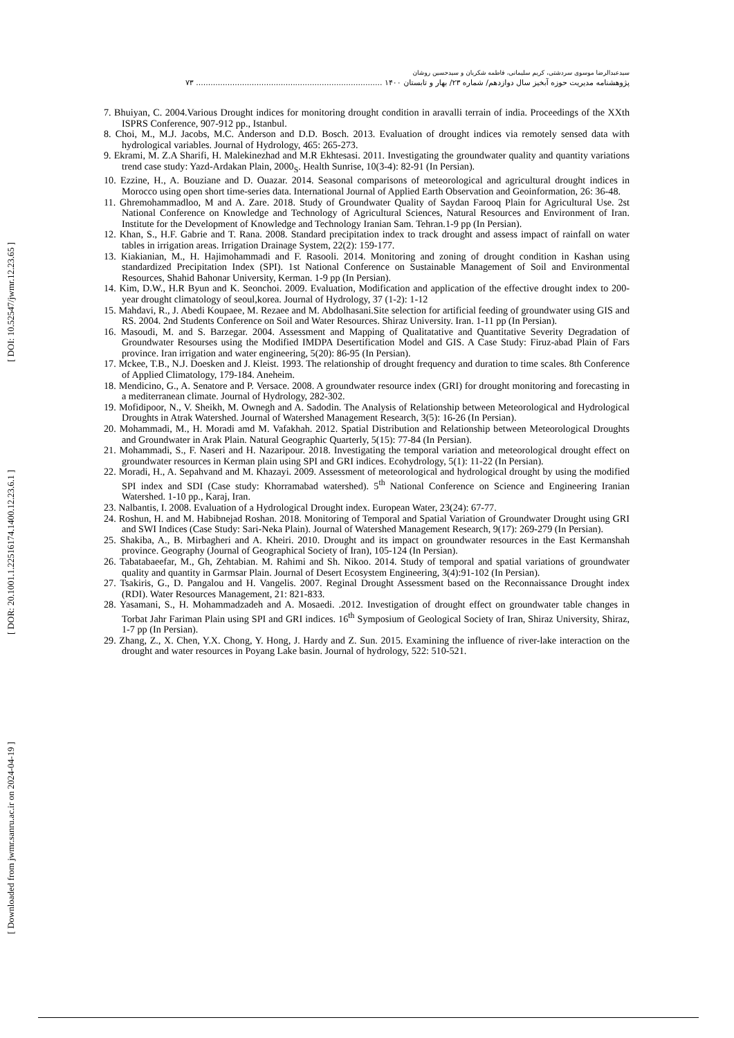[ DOI: 10.52547/jwmr.12.23.65 ]
[ DOR: 20.1001.1.22516174.1400.12.23.6.1 ]
[ Downloaded from jwmr.sanru.ac.ir on 2024-04-19 ]
سیدعبدالرضا موسوی سردشتی، کریم سلیمانی، فاطمه شکریان و سیدحسین روشان
پژوهشنامه مدیریت حوزه آبخیز سال دوازدهم/ شماره ۲۳/ بهار و تابستان ۱۴۰۰ ............................................................................. ۷۳
7. Bhuiyan, C. 2004.Various Drought indices for monitoring drought condition in aravalli terrain of india. Proceedings of the XXth ISPRS Conference, 907-912 pp., Istanbul.
8. Choi, M., M.J. Jacobs, M.C. Anderson and D.D. Bosch. 2013. Evaluation of drought indices via remotely sensed data with hydrological variables. Journal of Hydrology, 465: 265-273.
9. Ekrami, M. Z.A Sharifi, H. Malekinezhad and M.R Ekhtesasi. 2011. Investigating the groundwater quality and quantity variations trend case study: Yazd-Ardakan Plain, 2000<sub>S</sub>. Health Sunrise, 10(3-4): 82-91 (In Persian).
10. Ezzine, H., A. Bouziane and D. Ouazar. 2014. Seasonal comparisons of meteorological and agricultural drought indices in Morocco using open short time-series data. International Journal of Applied Earth Observation and Geoinformation, 26: 36-48.
11. Ghremohammadloo, M and A. Zare. 2018. Study of Groundwater Quality of Saydan Farooq Plain for Agricultural Use. 2st National Conference on Knowledge and Technology of Agricultural Sciences, Natural Resources and Environment of Iran. Institute for the Development of Knowledge and Technology Iranian Sam. Tehran.1-9 pp (In Persian).
12. Khan, S., H.F. Gabrie and T. Rana. 2008. Standard precipitation index to track drought and assess impact of rainfall on water tables in irrigation areas. Irrigation Drainage System, 22(2): 159-177.
13. Kiakianian, M., H. Hajimohammadi and F. Rasooli. 2014. Monitoring and zoning of drought condition in Kashan using standardized Precipitation Index (SPI). 1st National Conference on Sustainable Management of Soil and Environmental Resources, Shahid Bahonar University, Kerman. 1-9 pp (In Persian).
14. Kim, D.W., H.R Byun and K. Seonchoi. 2009. Evaluation, Modification and application of the effective drought index to 200- year drought climatology of seoul,korea. Journal of Hydrology, 37 (1-2): 1-12
15. Mahdavi, R., J. Abedi Koupaee, M. Rezaee and M. Abdolhasani.Site selection for artificial feeding of groundwater using GIS and RS. 2004. 2nd Students Conference on Soil and Water Resources. Shiraz University. Iran. 1-11 pp (In Persian).
16. Masoudi, M. and S. Barzegar. 2004. Assessment and Mapping of Qualitatative and Quantitative Severity Degradation of Groundwater Resourses using the Modified IMDPA Desertification Model and GIS. A Case Study: Firuz-abad Plain of Fars province. Iran irrigation and water engineering, 5(20): 86-95 (In Persian).
17. Mckee, T.B., N.J. Doesken and J. Kleist. 1993. The relationship of drought frequency and duration to time scales. 8th Conference of Applied Climatology, 179-184. Aneheim.
18. Mendicino, G., A. Senatore and P. Versace. 2008. A groundwater resource index (GRI) for drought monitoring and forecasting in a mediterranean climate. Journal of Hydrology, 282-302.
19. Mofidipoor, N., V. Sheikh, M. Ownegh and A. Sadodin. The Analysis of Relationship between Meteorological and Hydrological Droughts in Atrak Watershed. Journal of Watershed Management Research, 3(5): 16-26 (In Persian).
20. Mohammadi, M., H. Moradi amd M. Vafakhah. 2012. Spatial Distribution and Relationship between Meteorological Droughts and Groundwater in Arak Plain. Natural Geographic Quarterly, 5(15): 77-84 (In Persian).
21. Mohammadi, S., F. Naseri and H. Nazaripour. 2018. Investigating the temporal variation and meteorological drought effect on groundwater resources in Kerman plain using SPI and GRI indices. Ecohydrology, 5(1): 11-22 (In Persian).
22. Moradi, H., A. Sepahvand and M. Khazayi. 2009. Assessment of meteorological and hydrological drought by using the modified SPI index and SDI (Case study: Khorramabad watershed). 5<sup>th</sup> National Conference on Science and Engineering Iranian Watershed. 1-10 pp., Karaj, Iran.
23. Nalbantis, I. 2008. Evaluation of a Hydrological Drought index. European Water, 23(24): 67-77.
24. Roshun, H. and M. Habibnejad Roshan. 2018. Monitoring of Temporal and Spatial Variation of Groundwater Drought using GRI and SWI Indices (Case Study: Sari-Neka Plain). Journal of Watershed Management Research, 9(17): 269-279 (In Persian).
25. Shakiba, A., B. Mirbagheri and A. Kheiri. 2010. Drought and its impact on groundwater resources in the East Kermanshah province. Geography (Journal of Geographical Society of Iran), 105-124 (In Persian).
26. Tabatabaeefar, M., Gh, Zehtabian. M. Rahimi and Sh. Nikoo. 2014. Study of temporal and spatial variations of groundwater quality and quantity in Garmsar Plain. Journal of Desert Ecosystem Engineering, 3(4):91-102 (In Persian).
27. Tsakiris, G., D. Pangalou and H. Vangelis. 2007. Reginal Drought Assessment based on the Reconnaissance Drought index (RDI). Water Resources Management, 21: 821-833.
28. Yasamani, S., H. Mohammadzadeh and A. Mosaedi. .2012. Investigation of drought effect on groundwater table changes in Torbat Jahr Fariman Plain using SPI and GRI indices. 16<sup>th</sup> Symposium of Geological Society of Iran, Shiraz University, Shiraz, 1-7 pp (In Persian).
29. Zhang, Z., X. Chen, Y.X. Chong, Y. Hong, J. Hardy and Z. Sun. 2015. Examining the influence of river-lake interaction on the drought and water resources in Poyang Lake basin. Journal of hydrology, 522: 510-521.